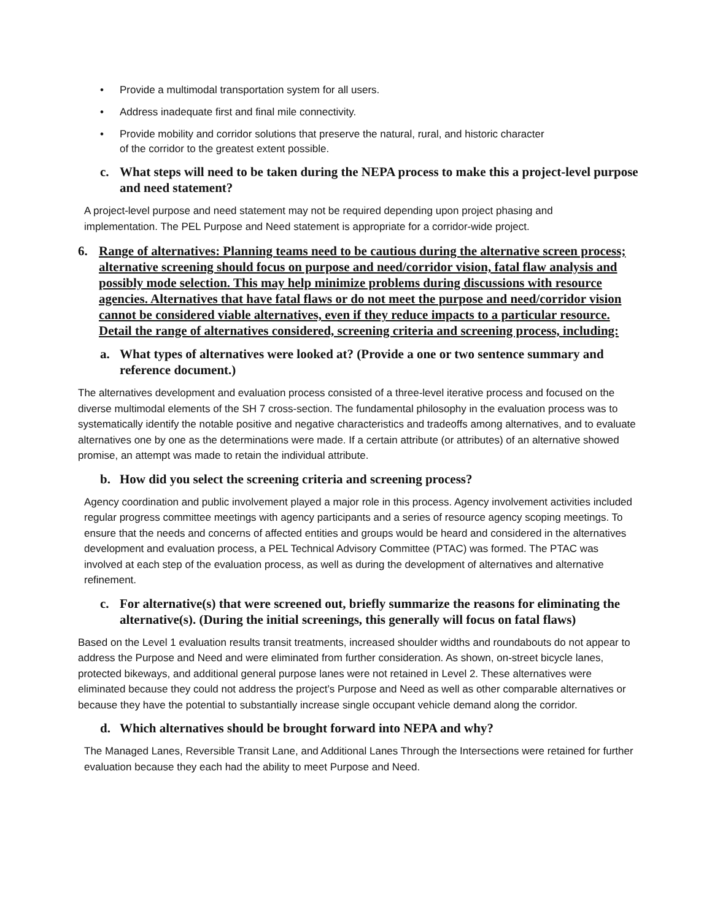• Provide a multimodal transportation system for all users.
• Address inadequate first and final mile connectivity.
• Provide mobility and corridor solutions that preserve the natural, rural, and historic character
of the corridor to the greatest extent possible.
c. What steps will need to be taken during the NEPA process to make this a project-level purpose and need statement?
A project-level purpose and need statement may not be required depending upon project phasing and implementation. The PEL Purpose and Need statement is appropriate for a corridor-wide project.
6. Range of alternatives: Planning teams need to be cautious during the alternative screen process; alternative screening should focus on purpose and need/corridor vision, fatal flaw analysis and possibly mode selection. This may help minimize problems during discussions with resource agencies. Alternatives that have fatal flaws or do not meet the purpose and need/corridor vision cannot be considered viable alternatives, even if they reduce impacts to a particular resource. Detail the range of alternatives considered, screening criteria and screening process, including:
a. What types of alternatives were looked at? (Provide a one or two sentence summary and reference document.)
The alternatives development and evaluation process consisted of a three-level iterative process and focused on the diverse multimodal elements of the SH 7 cross-section. The fundamental philosophy in the evaluation process was to systematically identify the notable positive and negative characteristics and tradeoffs among alternatives, and to evaluate alternatives one by one as the determinations were made. If a certain attribute (or attributes) of an alternative showed promise, an attempt was made to retain the individual attribute.
b. How did you select the screening criteria and screening process?
Agency coordination and public involvement played a major role in this process. Agency involvement activities included regular progress committee meetings with agency participants and a series of resource agency scoping meetings. To ensure that the needs and concerns of affected entities and groups would be heard and considered in the alternatives development and evaluation process, a PEL Technical Advisory Committee (PTAC) was formed. The PTAC was involved at each step of the evaluation process, as well as during the development of alternatives and alternative refinement.
c. For alternative(s) that were screened out, briefly summarize the reasons for eliminating the alternative(s). (During the initial screenings, this generally will focus on fatal flaws)
Based on the Level 1 evaluation results transit treatments, increased shoulder widths and roundabouts do not appear to address the Purpose and Need and were eliminated from further consideration. As shown, on-street bicycle lanes, protected bikeways, and additional general purpose lanes were not retained in Level 2. These alternatives were eliminated because they could not address the project’s Purpose and Need as well as other comparable alternatives or because they have the potential to substantially increase single occupant vehicle demand along the corridor.
d. Which alternatives should be brought forward into NEPA and why?
The Managed Lanes, Reversible Transit Lane, and Additional Lanes Through the Intersections were retained for further evaluation because they each had the ability to meet Purpose and Need.